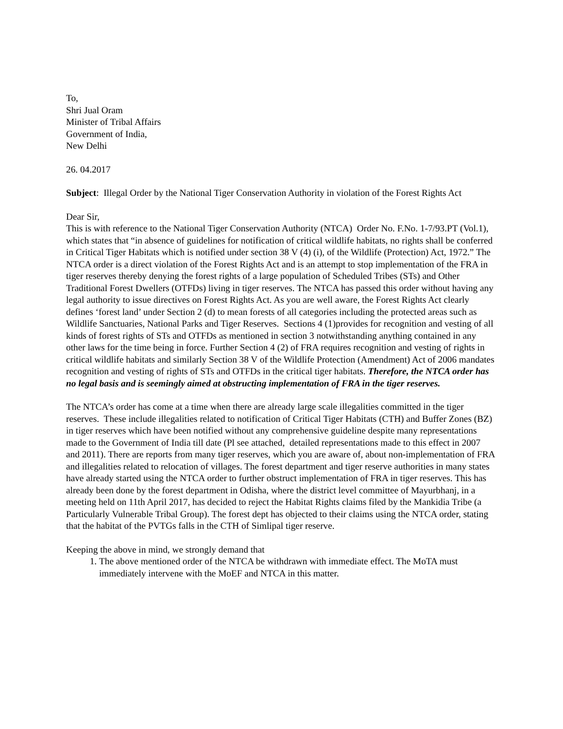To,
Shri Jual Oram
Minister of Tribal Affairs
Government of India,
New Delhi
26. 04.2017
Subject: Illegal Order by the National Tiger Conservation Authority in violation of the Forest Rights Act
Dear Sir,
This is with reference to the National Tiger Conservation Authority (NTCA) Order No. F.No. 1-7/93.PT (Vol.1), which states that “in absence of guidelines for notification of critical wildlife habitats, no rights shall be conferred in Critical Tiger Habitats which is notified under section 38 V (4) (i), of the Wildlife (Protection) Act, 1972.” The NTCA order is a direct violation of the Forest Rights Act and is an attempt to stop implementation of the FRA in tiger reserves thereby denying the forest rights of a large population of Scheduled Tribes (STs) and Other Traditional Forest Dwellers (OTFDs) living in tiger reserves. The NTCA has passed this order without having any legal authority to issue directives on Forest Rights Act. As you are well aware, the Forest Rights Act clearly defines ‘forest land’ under Section 2 (d) to mean forests of all categories including the protected areas such as Wildlife Sanctuaries, National Parks and Tiger Reserves. Sections 4 (1)provides for recognition and vesting of all kinds of forest rights of STs and OTFDs as mentioned in section 3 notwithstanding anything contained in any other laws for the time being in force. Further Section 4 (2) of FRA requires recognition and vesting of rights in critical wildlife habitats and similarly Section 38 V of the Wildlife Protection (Amendment) Act of 2006 mandates recognition and vesting of rights of STs and OTFDs in the critical tiger habitats. Therefore, the NTCA order has no legal basis and is seemingly aimed at obstructing implementation of FRA in the tiger reserves.
The NTCA’s order has come at a time when there are already large scale illegalities committed in the tiger reserves. These include illegalities related to notification of Critical Tiger Habitats (CTH) and Buffer Zones (BZ) in tiger reserves which have been notified without any comprehensive guideline despite many representations made to the Government of India till date (Pl see attached, detailed representations made to this effect in 2007 and 2011). There are reports from many tiger reserves, which you are aware of, about non-implementation of FRA and illegalities related to relocation of villages. The forest department and tiger reserve authorities in many states have already started using the NTCA order to further obstruct implementation of FRA in tiger reserves. This has already been done by the forest department in Odisha, where the district level committee of Mayurbhanj, in a meeting held on 11th April 2017, has decided to reject the Habitat Rights claims filed by the Mankidia Tribe (a Particularly Vulnerable Tribal Group). The forest dept has objected to their claims using the NTCA order, stating that the habitat of the PVTGs falls in the CTH of Simlipal tiger reserve.
Keeping the above in mind, we strongly demand that
1. The above mentioned order of the NTCA be withdrawn with immediate effect. The MoTA must immediately intervene with the MoEF and NTCA in this matter.